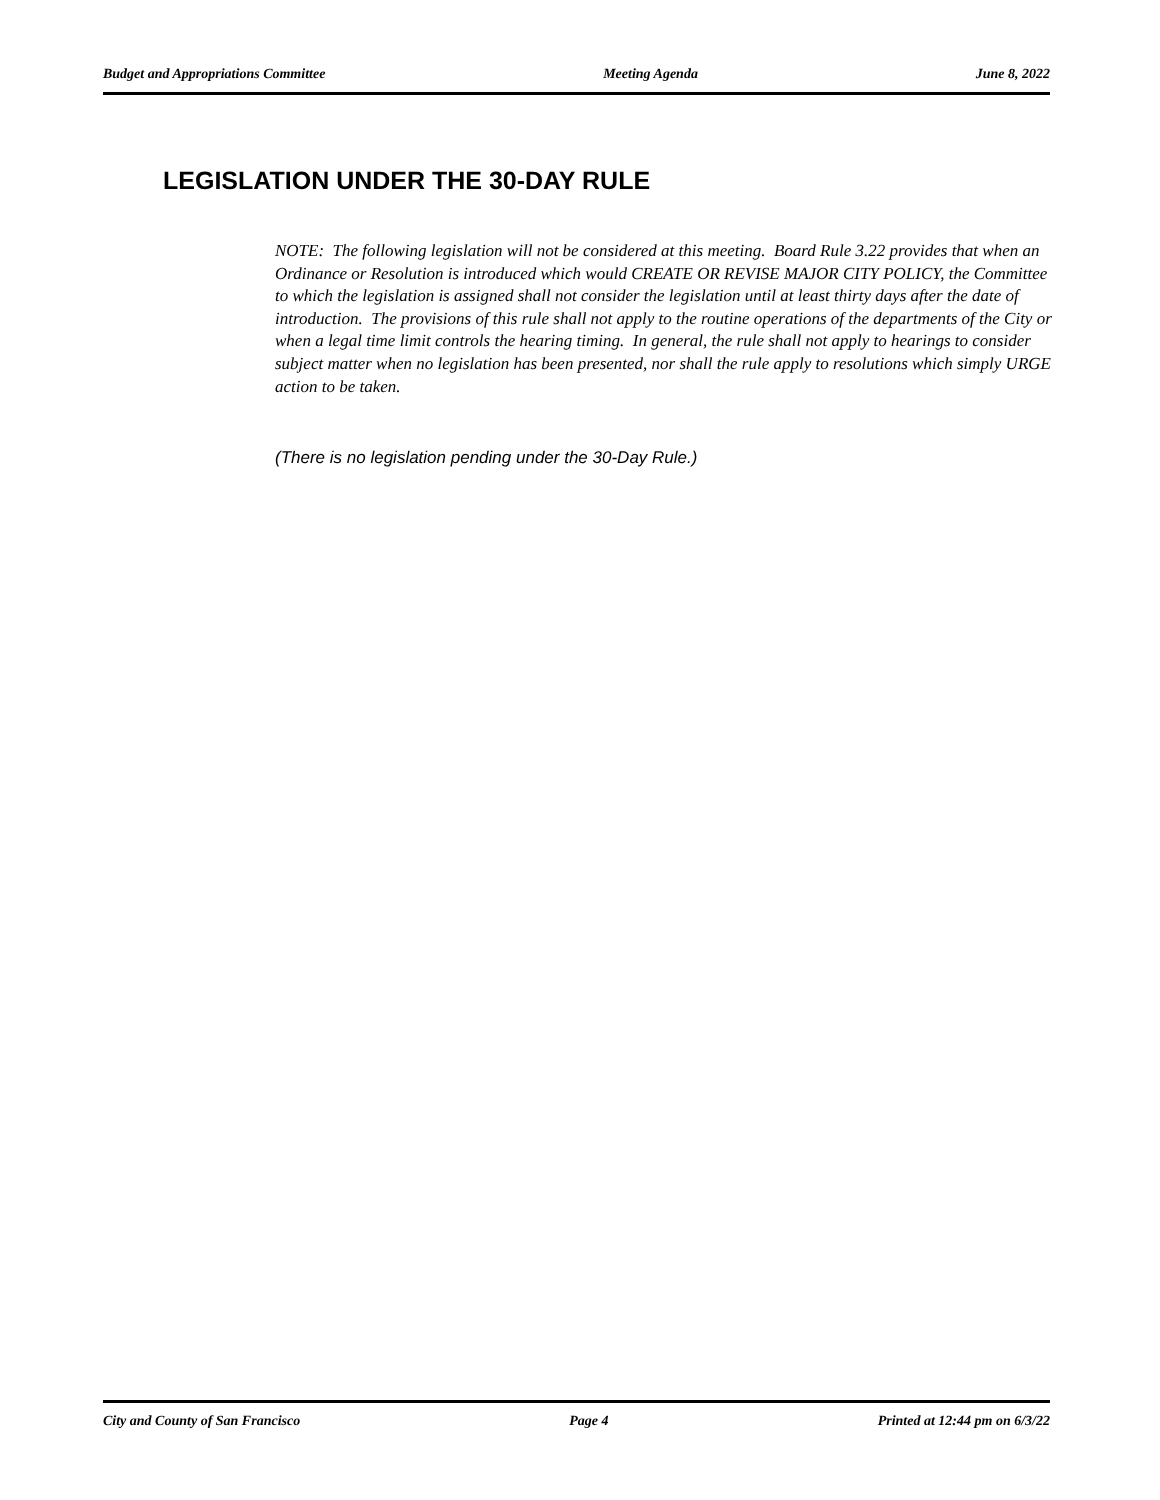Budget and Appropriations Committee Meeting Agenda June 8, 2022
LEGISLATION UNDER THE 30-DAY RULE
NOTE: The following legislation will not be considered at this meeting. Board Rule 3.22 provides that when an Ordinance or Resolution is introduced which would CREATE OR REVISE MAJOR CITY POLICY, the Committee to which the legislation is assigned shall not consider the legislation until at least thirty days after the date of introduction. The provisions of this rule shall not apply to the routine operations of the departments of the City or when a legal time limit controls the hearing timing. In general, the rule shall not apply to hearings to consider subject matter when no legislation has been presented, nor shall the rule apply to resolutions which simply URGE action to be taken.
(There is no legislation pending under the 30-Day Rule.)
City and County of San Francisco Page 4 Printed at 12:44 pm on 6/3/22